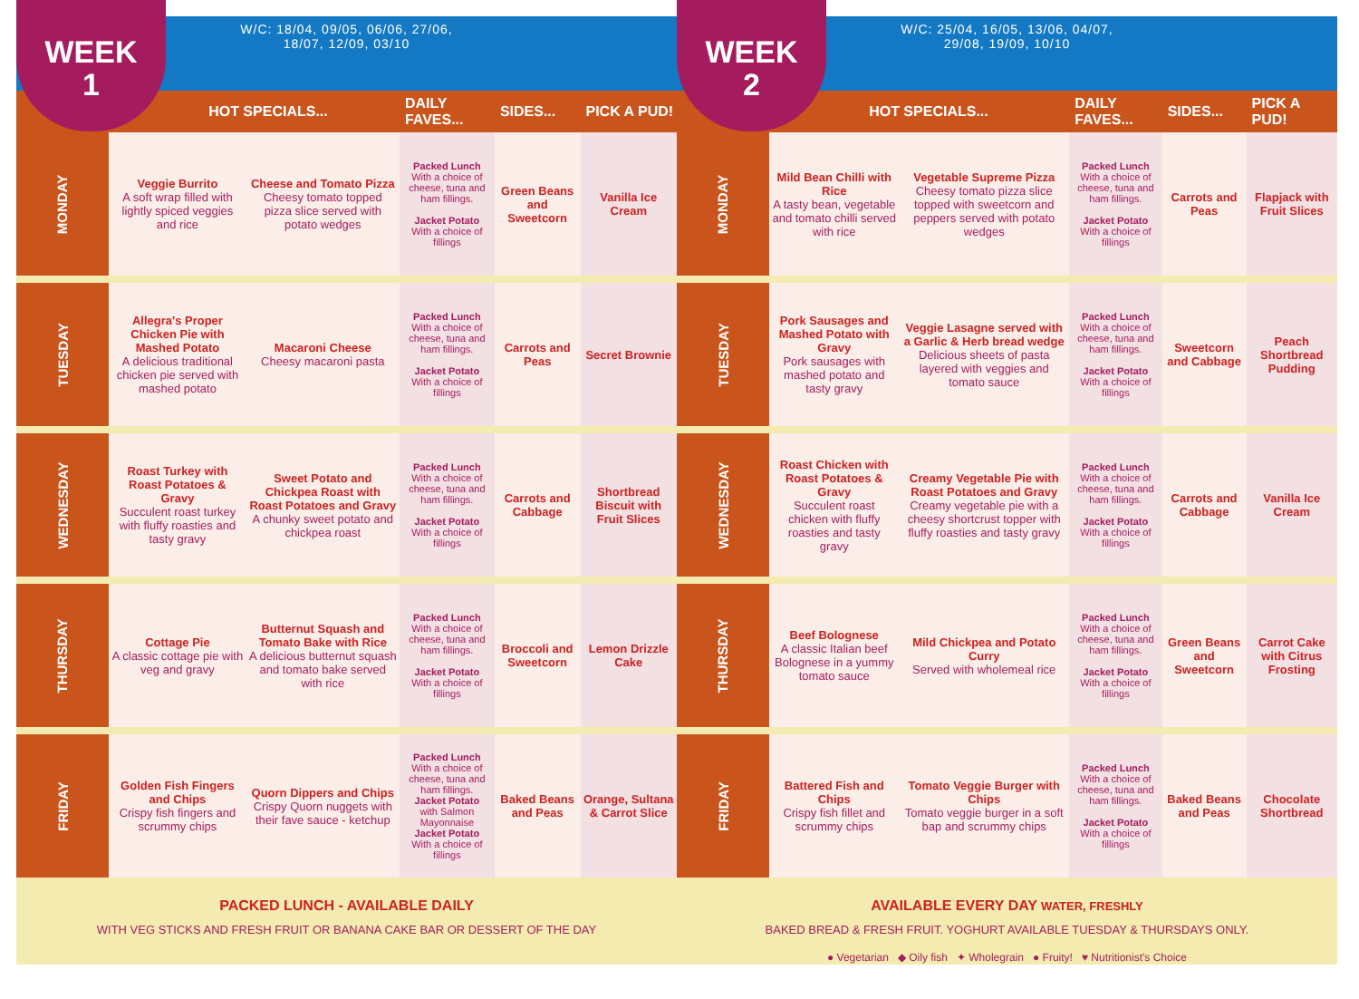WEEK
1
W/C: 18/04, 09/05, 06/06, 27/06,
18/07, 12/09, 03/10
| | HOT SPECIALS... | | DAILY FAVES... | SIDES... | PICK A PUD! |
| --- | --- | --- | --- | --- | --- |
| MONDAY | Veggie Burrito A soft wrap filled with lightly spiced veggies and rice | Cheese and Tomato Pizza Cheesy tomato topped pizza slice served with potato wedges | Packed Lunch With a choice of cheese, tuna and ham fillings. Jacket Potato With a choice of fillings | Green Beans and Sweetcorn | Vanilla Ice Cream |
| TUESDAY | Allegra's Proper Chicken Pie with Mashed Potato A delicious traditional chicken pie served with mashed potato | Macaroni Cheese Cheesy macaroni pasta | Packed Lunch With a choice of cheese, tuna and ham fillings. Jacket Potato With a choice of fillings | Carrots and Peas | Secret Brownie |
| WEDNESDAY | Roast Turkey with Roast Potatoes & Gravy Succulent roast turkey with fluffy roasties and tasty gravy | Sweet Potato and Chickpea Roast with Roast Potatoes and Gravy A chunky sweet potato and chickpea roast | Packed Lunch With a choice of cheese, tuna and ham fillings. Jacket Potato With a choice of fillings | Carrots and Cabbage | Shortbread Biscuit with Fruit Slices |
| THURSDAY | Cottage Pie A classic cottage pie with veg and gravy | Butternut Squash and Tomato Bake with Rice A delicious butternut squash and tomato bake served with rice | Packed Lunch With a choice of cheese, tuna and ham fillings. Jacket Potato With a choice of fillings | Broccoli and Sweetcorn | Lemon Drizzle Cake |
| FRIDAY | Golden Fish Fingers and Chips Crispy fish fingers and scrummy chips | Quorn Dippers and Chips Crispy Quorn nuggets with their fave sauce - ketchup | Packed Lunch With a choice of cheese, tuna and ham fillings. Jacket Potato with Salmon Mayonnaise Jacket Potato With a choice of fillings | Baked Beans and Peas | Orange, Sultana & Carrot Slice |
PACKED LUNCH - AVAILABLE DAILY
WITH VEG STICKS AND FRESH FRUIT OR BANANA CAKE BAR OR DESSERT OF THE DAY
WEEK
2
W/C: 25/04, 16/05, 13/06, 04/07,
29/08, 19/09, 10/10
| | HOT SPECIALS... | | DAILY FAVES... | SIDES... | PICK A PUD! |
| --- | --- | --- | --- | --- | --- |
| MONDAY | Mild Bean Chilli with Rice A tasty bean, vegetable and tomato chilli served with rice | Vegetable Supreme Pizza Cheesy tomato pizza slice topped with sweetcorn and peppers served with potato wedges | Packed Lunch With a choice of cheese, tuna and ham fillings. Jacket Potato With a choice of fillings | Carrots and Peas | Flapjack with Fruit Slices |
| TUESDAY | Pork Sausages and Mashed Potato with Gravy Pork sausages with mashed potato and tasty gravy | Veggie Lasagne served with a Garlic & Herb bread wedge Delicious sheets of pasta layered with veggies and tomato sauce | Packed Lunch With a choice of cheese, tuna and ham fillings. Jacket Potato With a choice of fillings | Sweetcorn and Cabbage | Peach Shortbread Pudding |
| WEDNESDAY | Roast Chicken with Roast Potatoes & Gravy Succulent roast chicken with fluffy roasties and tasty gravy | Creamy Vegetable Pie with Roast Potatoes and Gravy Creamy vegetable pie with a cheesy shortcrust topper with fluffy roasties and tasty gravy | Packed Lunch With a choice of cheese, tuna and ham fillings. Jacket Potato With a choice of fillings | Carrots and Cabbage | Vanilla Ice Cream |
| THURSDAY | Beef Bolognese A classic Italian beef Bolognese in a yummy tomato sauce | Mild Chickpea and Potato Curry Served with wholemeal rice | Packed Lunch With a choice of cheese, tuna and ham fillings. Jacket Potato With a choice of fillings | Green Beans and Sweetcorn | Carrot Cake with Citrus Frosting |
| FRIDAY | Battered Fish and Chips Crispy fish fillet and scrummy chips | Tomato Veggie Burger with Chips Tomato veggie burger in a soft bap and scrummy chips | Packed Lunch With a choice of cheese, tuna and ham fillings. Jacket Potato With a choice of fillings | Baked Beans and Peas | Chocolate Shortbread |
AVAILABLE EVERY DAY WATER, FRESHLY
BAKED BREAD & FRESH FRUIT. YOGHURT AVAILABLE TUESDAY & THURSDAYS ONLY.
● Vegetarian ◆ Oily fish ✦ Wholegrain ● Fruity! ♥ Nutritionist's Choice